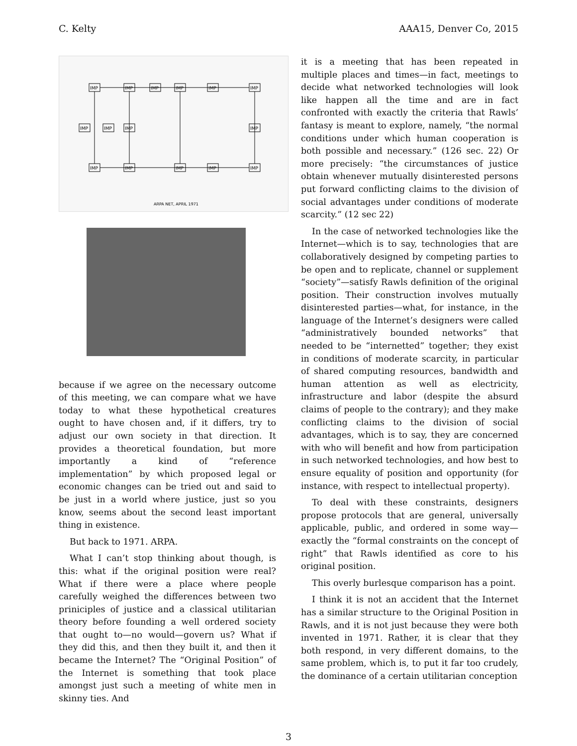C. Kelty AAA15, Denver Co, 2015
IMP
IMP
IMP
IMP
IMP
IMP
IMP
IMP
IMP
IMP
IMP
IMP
IMP
IMP
IMP
ARPA NET, APRIL 1971
because if we agree on the necessary outcome of this meeting, we can compare what we have today to what these hypothetical creatures ought to have chosen and, if it differs, try to adjust our own society in that direction. It provides a theoretical foundation, but more importantly a kind of “reference implementation” by which proposed legal or economic changes can be tried out and said to be just in a world where justice, just so you know, seems about the second least important thing in existence.
But back to 1971. ARPA.
What I can’t stop thinking about though, is this: what if the original position were real? What if there were a place where people carefully weighed the differences between two priniciples of justice and a classical utilitarian theory before founding a well ordered society that ought to—no would—govern us? What if they did this, and then they built it, and then it became the Internet? The “Original Position” of the Internet is something that took place amongst just such a meeting of white men in skinny ties. And
it is a meeting that has been repeated in multiple places and times—in fact, meetings to decide what networked technologies will look like happen all the time and are in fact confronted with exactly the criteria that Rawls’ fantasy is meant to explore, namely, “the normal conditions under which human cooperation is both possible and necessary.” (126 sec. 22) Or more precisely: “the circumstances of justice obtain whenever mutually disinterested persons put forward conflicting claims to the division of social advantages under conditions of moderate scarcity.” (12 sec 22)
In the case of networked technologies like the Internet—which is to say, technologies that are collaboratively designed by competing parties to be open and to replicate, channel or supplement “society”—satisfy Rawls definition of the original position. Their construction involves mutually disinterested parties—what, for instance, in the language of the Internet’s designers were called “administratively bounded networks” that needed to be “internetted” together; they exist in conditions of moderate scarcity, in particular of shared computing resources, bandwidth and human attention as well as electricity, infrastructure and labor (despite the absurd claims of people to the contrary); and they make conflicting claims to the division of social advantages, which is to say, they are concerned with who will benefit and how from participation in such networked technologies, and how best to ensure equality of position and opportunity (for instance, with respect to intellectual property).
To deal with these constraints, designers propose protocols that are general, universally applicable, public, and ordered in some way— exactly the “formal constraints on the concept of right” that Rawls identified as core to his original position.
This overly burlesque comparison has a point.
I think it is not an accident that the Internet has a similar structure to the Original Position in Rawls, and it is not just because they were both invented in 1971. Rather, it is clear that they both respond, in very different domains, to the same problem, which is, to put it far too crudely, the dominance of a certain utilitarian conception
3